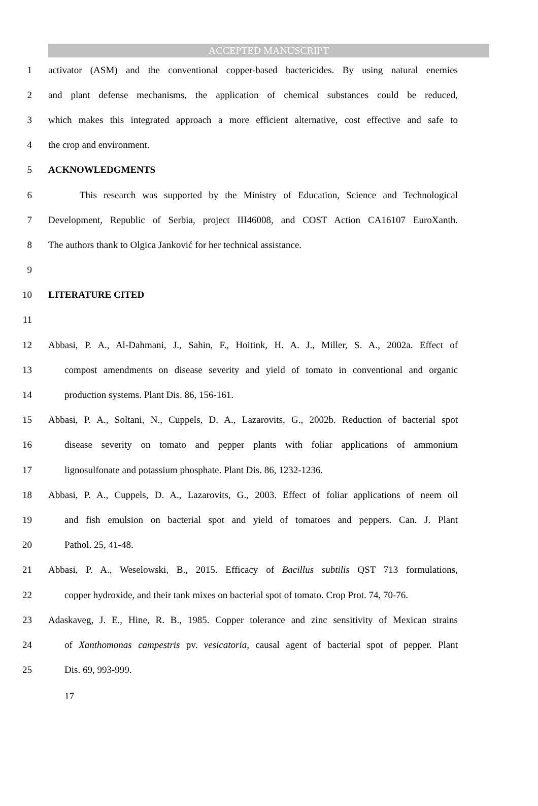ACCEPTED MANUSCRIPT
1 activator (ASM) and the conventional copper-based bactericides. By using natural enemies
2 and plant defense mechanisms, the application of chemical substances could be reduced,
3 which makes this integrated approach a more efficient alternative, cost effective and safe to
4 the crop and environment.
5 ACKNOWLEDGMENTS
6 This research was supported by the Ministry of Education, Science and Technological
7 Development, Republic of Serbia, project III46008, and COST Action CA16107 EuroXanth.
8 The authors thank to Olgica Janković for her technical assistance.
9
10 LITERATURE CITED
11
12 Abbasi, P. A., Al-Dahmani, J., Sahin, F., Hoitink, H. A. J., Miller, S. A., 2002a. Effect of
13 compost amendments on disease severity and yield of tomato in conventional and organic
14 production systems. Plant Dis. 86, 156-161.
15 Abbasi, P. A., Soltani, N., Cuppels, D. A., Lazarovits, G., 2002b. Reduction of bacterial spot
16 disease severity on tomato and pepper plants with foliar applications of ammonium
17 lignosulfonate and potassium phosphate. Plant Dis. 86, 1232-1236.
18 Abbasi, P. A., Cuppels, D. A., Lazarovits, G., 2003. Effect of foliar applications of neem oil
19 and fish emulsion on bacterial spot and yield of tomatoes and peppers. Can. J. Plant
20 Pathol. 25, 41-48.
21 Abbasi, P. A., Weselowski, B., 2015. Efficacy of Bacillus subtilis QST 713 formulations,
22 copper hydroxide, and their tank mixes on bacterial spot of tomato. Crop Prot. 74, 70-76.
23 Adaskaveg, J. E., Hine, R. B., 1985. Copper tolerance and zinc sensitivity of Mexican strains
24 of Xanthomonas campestris pv. vesicatoria, causal agent of bacterial spot of pepper. Plant
25 Dis. 69, 993-999.
17